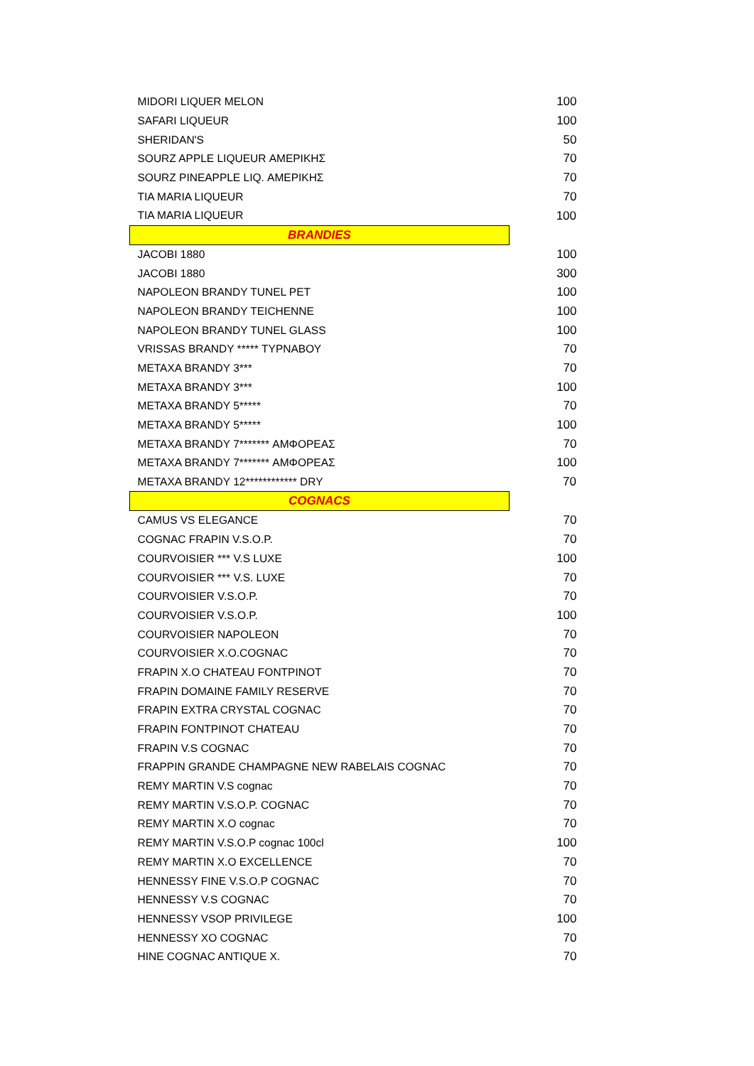| MIDORI LIQUER MELON | 100 |
| SAFARI LIQUEUR | 100 |
| SHERIDAN'S | 50 |
| SOURZ APPLE LIQUEUR ΑΜΕΡΙΚΗΣ | 70 |
| SOURZ PINEAPPLE LIQ. ΑΜΕΡΙΚΗΣ | 70 |
| TIA MARIA LIQUEUR | 70 |
| TIA MARIA LIQUEUR | 100 |
| BRANDIES | |
| JACOBI 1880 | 100 |
| JACOBI 1880 | 300 |
| NAPOLEON BRANDY TUNEL PET | 100 |
| NAPOLEON BRANDY TEICHENNE | 100 |
| NAPOLEON BRANDY TUNEL GLASS | 100 |
| VRISSAS BRANDY ***** ΤΥΡΝΑΒΟΥ | 70 |
| METAXA BRANDY 3*** | 70 |
| METAXA BRANDY 3*** | 100 |
| METAXA BRANDY 5***** | 70 |
| METAXA BRANDY 5***** | 100 |
| METAXA BRANDY 7******* ΑΜΦΟΡΕΑΣ | 70 |
| METAXA BRANDY 7******* ΑΜΦΟΡΕΑΣ | 100 |
| METAXA BRANDY 12************ DRY | 70 |
| COGNACS | |
| CAMUS VS ELEGANCE | 70 |
| COGNAC FRAPIN V.S.O.P. | 70 |
| COURVOISIER *** V.S LUXE | 100 |
| COURVOISIER *** V.S. LUXE | 70 |
| COURVOISIER V.S.O.P. | 70 |
| COURVOISIER V.S.O.P. | 100 |
| COURVOISIER NAPOLEON | 70 |
| COURVOISIER X.O.COGNAC | 70 |
| FRAPIN X.O CHATEAU FONTPINOT | 70 |
| FRAPIN DOMAINE FAMILY RESERVE | 70 |
| FRAPIN EXTRA CRYSTAL COGNAC | 70 |
| FRAPIN FONTPINOT CHATEAU | 70 |
| FRAPIN V.S COGNAC | 70 |
| FRAPPIN GRANDE CHAMPAGNE NEW RABELAIS COGNAC | 70 |
| REMY MARTIN V.S cognac | 70 |
| REMY MARTIN V.S.O.P. COGNAC | 70 |
| REMY MARTIN X.O cognac | 70 |
| REMY MARTIN V.S.O.P cognac 100cl | 100 |
| REMY MARTIN X.O EXCELLENCE | 70 |
| HENNESSY FINE V.S.O.P COGNAC | 70 |
| HENNESSY V.S COGNAC | 70 |
| HENNESSY VSOP PRIVILEGE | 100 |
| HENNESSY XO COGNAC | 70 |
| HINE COGNAC ANTIQUE X. | 70 |